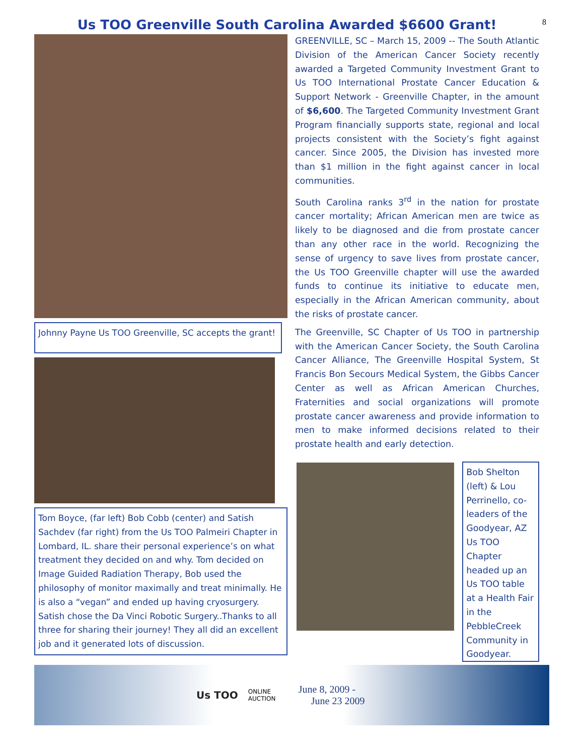8
Us TOO Greenville South Carolina Awarded $6600 Grant!
Johnny Payne Us TOO Greenville, SC accepts the grant!
Tom Boyce, (far left) Bob Cobb (center) and Satish Sachdev (far right) from the Us TOO Palmeiri Chapter in Lombard, IL. share their personal experience’s on what treatment they decided on and why. Tom decided on Image Guided Radiation Therapy, Bob used the philosophy of monitor maximally and treat minimally. He is also a “vegan” and ended up having cryosurgery. Satish chose the Da Vinci Robotic Surgery..Thanks to all three for sharing their journey! They all did an excellent job and it generated lots of discussion.
GREENVILLE, SC – March 15, 2009 -- The South Atlantic Division of the American Cancer Society recently awarded a Targeted Community Investment Grant to Us TOO International Prostate Cancer Education & Support Network - Greenville Chapter, in the amount of $6,600. The Targeted Community Investment Grant Program financially supports state, regional and local projects consistent with the Society’s fight against cancer. Since 2005, the Division has invested more than $1 million in the fight against cancer in local communities.
South Carolina ranks 3<sup>rd</sup> in the nation for prostate cancer mortality; African American men are twice as likely to be diagnosed and die from prostate cancer than any other race in the world. Recognizing the sense of urgency to save lives from prostate cancer, the Us TOO Greenville chapter will use the awarded funds to continue its initiative to educate men, especially in the African American community, about the risks of prostate cancer.
The Greenville, SC Chapter of Us TOO in partnership with the American Cancer Society, the South Carolina Cancer Alliance, The Greenville Hospital System, St Francis Bon Secours Medical System, the Gibbs Cancer Center as well as African American Churches, Fraternities and social organizations will promote prostate cancer awareness and provide information to men to make informed decisions related to their prostate health and early detection.
Bob Shelton (left) & Lou Perrinello, co-leaders of the Goodyear, AZ Us TOO Chapter headed up an Us TOO table at a Health Fair in the PebbleCreek Community in Goodyear.
Us TOO
ONLINE AUCTION
June 8, 2009 -
June 23 2009